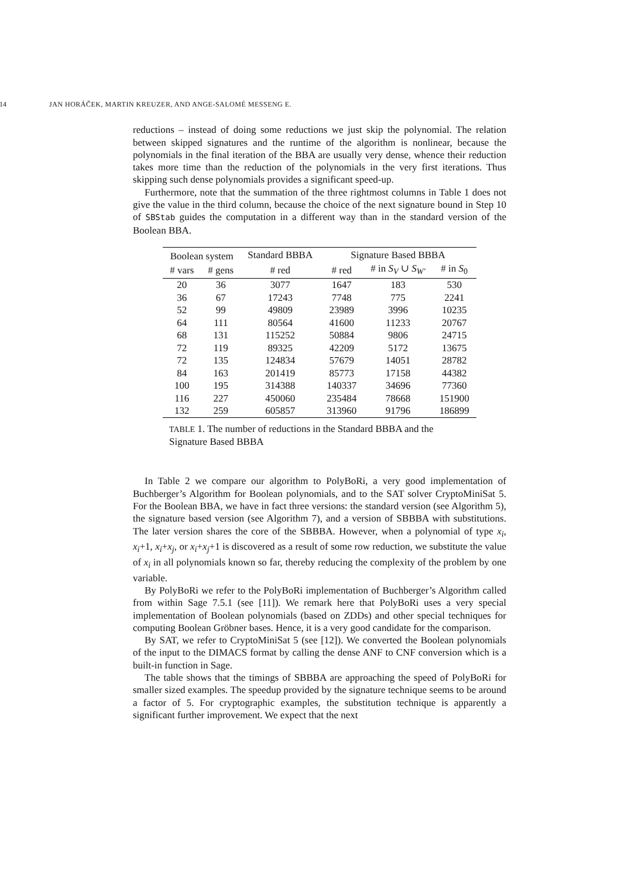14 JAN HORÁČEK, MARTIN KREUZER, AND ANGE-SALOMÉ MESSENG E.
reductions – instead of doing some reductions we just skip the polynomial. The relation between skipped signatures and the runtime of the algorithm is nonlinear, because the polynomials in the final iteration of the BBA are usually very dense, whence their reduction takes more time than the reduction of the polynomials in the very first iterations. Thus skipping such dense polynomials provides a significant speed-up.
Furthermore, note that the summation of the three rightmost columns in Table 1 does not give the value in the third column, because the choice of the next signature bound in Step 10 of SBStab guides the computation in a different way than in the standard version of the Boolean BBA.
| Boolean system | | Standard BBBA | Signature Based BBBA | | |
| --- | --- | --- | --- | --- | --- |
| # vars | # gens | # red | # red | # in S<sub>V</sub> ∪ S<sub>W′</sub> | # in S<sub>0</sub> |
| 20 | 36 | 3077 | 1647 | 183 | 530 |
| 36 | 67 | 17243 | 7748 | 775 | 2241 |
| 52 | 99 | 49809 | 23989 | 3996 | 10235 |
| 64 | 111 | 80564 | 41600 | 11233 | 20767 |
| 68 | 131 | 115252 | 50884 | 9806 | 24715 |
| 72 | 119 | 89325 | 42209 | 5172 | 13675 |
| 72 | 135 | 124834 | 57679 | 14051 | 28782 |
| 84 | 163 | 201419 | 85773 | 17158 | 44382 |
| 100 | 195 | 314388 | 140337 | 34696 | 77360 |
| 116 | 227 | 450060 | 235484 | 78668 | 151900 |
| 132 | 259 | 605857 | 313960 | 91796 | 186899 |
TABLE 1. The number of reductions in the Standard BBBA and the Signature Based BBBA
In Table 2 we compare our algorithm to PolyBoRi, a very good implementation of Buchberger’s Algorithm for Boolean polynomials, and to the SAT solver CryptoMiniSat 5. For the Boolean BBA, we have in fact three versions: the standard version (see Algorithm 5), the signature based version (see Algorithm 7), and a version of SBBBA with substitutions. The later version shares the core of the SBBBA. However, when a polynomial of type x<sub>i</sub>, x<sub>i</sub>+1, x<sub>i</sub>+x<sub>j</sub>, or x<sub>i</sub>+x<sub>j</sub>+1 is discovered as a result of some row reduction, we substitute the value of x<sub>i</sub> in all polynomials known so far, thereby reducing the complexity of the problem by one variable.
By PolyBoRi we refer to the PolyBoRi implementation of Buchberger’s Algorithm called from within Sage 7.5.1 (see [11]). We remark here that PolyBoRi uses a very special implementation of Boolean polynomials (based on ZDDs) and other special techniques for computing Boolean Gröbner bases. Hence, it is a very good candidate for the comparison.
By SAT, we refer to CryptoMiniSat 5 (see [12]). We converted the Boolean polynomials of the input to the DIMACS format by calling the dense ANF to CNF conversion which is a built-in function in Sage.
The table shows that the timings of SBBBA are approaching the speed of PolyBoRi for smaller sized examples. The speedup provided by the signature technique seems to be around a factor of 5. For cryptographic examples, the substitution technique is apparently a significant further improvement. We expect that the next